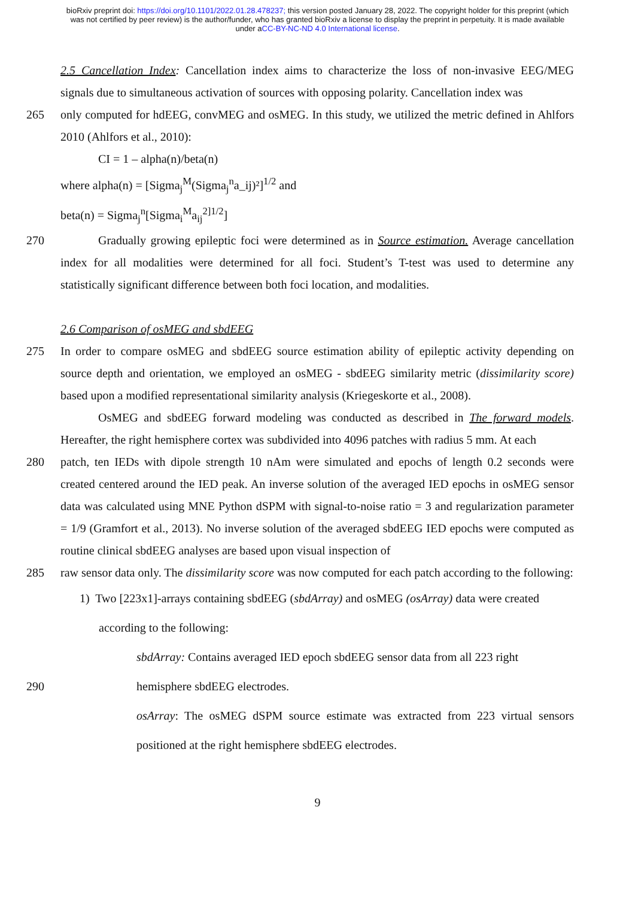bioRxiv preprint doi: https://doi.org/10.1101/2022.01.28.478237; this version posted January 28, 2022. The copyright holder for this preprint (which was not certified by peer review) is the author/funder, who has granted bioRxiv a license to display the preprint in perpetuity. It is made available under aCC-BY-NC-ND 4.0 International license.
2.5 Cancellation Index: Cancellation index aims to characterize the loss of non-invasive EEG/MEG signals due to simultaneous activation of sources with opposing polarity. Cancellation index was
265 only computed for hdEEG, convMEG and osMEG. In this study, we utilized the metric defined in Ahlfors 2010 (Ahlfors et al., 2010):
CI = 1 – alpha(n)/beta(n)
where alpha(n) = [Sigma<sub>j</sub><sup>M</sup>(Sigma<sub>j</sub><sup>n</sup>a_ij)²]<sup>1/2</sup> and
beta(n) = Sigma<sub>j</sub><sup>n</sup>[Sigma<sub>i</sub><sup>M</sup>a<sub>ij</sub><sup>2]1/2</sup>]
270 Gradually growing epileptic foci were determined as in Source estimation. Average cancellation index for all modalities were determined for all foci. Student’s T-test was used to determine any statistically significant difference between both foci location, and modalities.
2.6 Comparison of osMEG and sbdEEG
275 In order to compare osMEG and sbdEEG source estimation ability of epileptic activity depending on source depth and orientation, we employed an osMEG - sbdEEG similarity metric (dissimilarity score) based upon a modified representational similarity analysis (Kriegeskorte et al., 2008).
OsMEG and sbdEEG forward modeling was conducted as described in The forward models. Hereafter, the right hemisphere cortex was subdivided into 4096 patches with radius 5 mm. At each
280 patch, ten IEDs with dipole strength 10 nAm were simulated and epochs of length 0.2 seconds were created centered around the IED peak. An inverse solution of the averaged IED epochs in osMEG sensor data was calculated using MNE Python dSPM with signal-to-noise ratio = 3 and regularization parameter = 1/9 (Gramfort et al., 2013). No inverse solution of the averaged sbdEEG IED epochs were computed as routine clinical sbdEEG analyses are based upon visual inspection of
285 raw sensor data only. The dissimilarity score was now computed for each patch according to the following:
1) Two [223x1]-arrays containing sbdEEG (sbdArray) and osMEG (osArray) data were created
according to the following:
sbdArray: Contains averaged IED epoch sbdEEG sensor data from all 223 right
290 hemisphere sbdEEG electrodes.
osArray: The osMEG dSPM source estimate was extracted from 223 virtual sensors positioned at the right hemisphere sbdEEG electrodes.
9